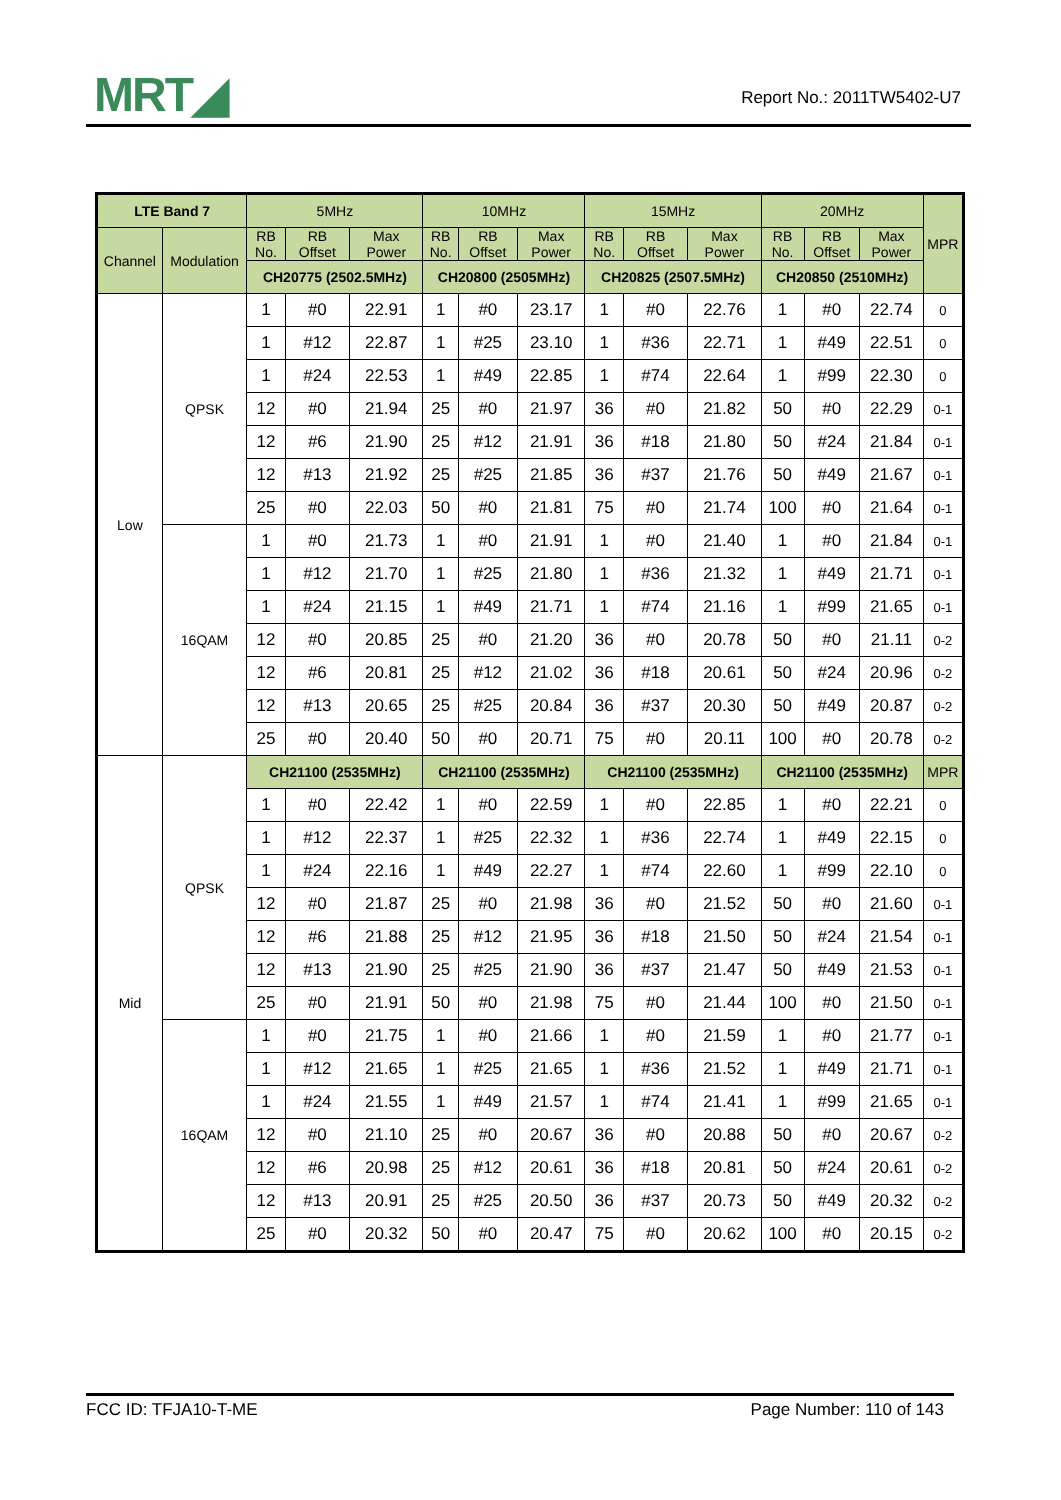MRT◢ Report No.: 2011TW5402-U7
| LTE Band 7 | | 5MHz | | | 10MHz | | | 15MHz | | | 20MHz | | | MPR |
| --- | --- | --- | --- | --- | --- | --- | --- | --- | --- | --- | --- | --- | --- | --- |
| Channel | Modulation | RB No. | RB Offset | Max Power | RB No. | RB Offset | Max Power | RB No. | RB Offset | Max Power | RB No. | RB Offset | Max Power | |
| | | CH20775 (2502.5MHz) | | | CH20800 (2505MHz) | | | CH20825 (2507.5MHz) | | | CH20850 (2510MHz) | | | |
| Low | QPSK | 1 | #0 | 22.91 | 1 | #0 | 23.17 | 1 | #0 | 22.76 | 1 | #0 | 22.74 | 0 |
| | | 1 | #12 | 22.87 | 1 | #25 | 23.10 | 1 | #36 | 22.71 | 1 | #49 | 22.51 | 0 |
| | | 1 | #24 | 22.53 | 1 | #49 | 22.85 | 1 | #74 | 22.64 | 1 | #99 | 22.30 | 0 |
| | | 12 | #0 | 21.94 | 25 | #0 | 21.97 | 36 | #0 | 21.82 | 50 | #0 | 22.29 | 0-1 |
| | | 12 | #6 | 21.90 | 25 | #12 | 21.91 | 36 | #18 | 21.80 | 50 | #24 | 21.84 | 0-1 |
| | | 12 | #13 | 21.92 | 25 | #25 | 21.85 | 36 | #37 | 21.76 | 50 | #49 | 21.67 | 0-1 |
| | | 25 | #0 | 22.03 | 50 | #0 | 21.81 | 75 | #0 | 21.74 | 100 | #0 | 21.64 | 0-1 |
| | 16QAM | 1 | #0 | 21.73 | 1 | #0 | 21.91 | 1 | #0 | 21.40 | 1 | #0 | 21.84 | 0-1 |
| | | 1 | #12 | 21.70 | 1 | #25 | 21.80 | 1 | #36 | 21.32 | 1 | #49 | 21.71 | 0-1 |
| | | 1 | #24 | 21.15 | 1 | #49 | 21.71 | 1 | #74 | 21.16 | 1 | #99 | 21.65 | 0-1 |
| | | 12 | #0 | 20.85 | 25 | #0 | 21.20 | 36 | #0 | 20.78 | 50 | #0 | 21.11 | 0-2 |
| | | 12 | #6 | 20.81 | 25 | #12 | 21.02 | 36 | #18 | 20.61 | 50 | #24 | 20.96 | 0-2 |
| | | 12 | #13 | 20.65 | 25 | #25 | 20.84 | 36 | #37 | 20.30 | 50 | #49 | 20.87 | 0-2 |
| | | 25 | #0 | 20.40 | 50 | #0 | 20.71 | 75 | #0 | 20.11 | 100 | #0 | 20.78 | 0-2 |
| Mid | QPSK | CH21100 (2535MHz) | | | CH21100 (2535MHz) | | | CH21100 (2535MHz) | | | CH21100 (2535MHz) | | | MPR |
| | | 1 | #0 | 22.42 | 1 | #0 | 22.59 | 1 | #0 | 22.85 | 1 | #0 | 22.21 | 0 |
| | | 1 | #12 | 22.37 | 1 | #25 | 22.32 | 1 | #36 | 22.74 | 1 | #49 | 22.15 | 0 |
| | | 1 | #24 | 22.16 | 1 | #49 | 22.27 | 1 | #74 | 22.60 | 1 | #99 | 22.10 | 0 |
| | | 12 | #0 | 21.87 | 25 | #0 | 21.98 | 36 | #0 | 21.52 | 50 | #0 | 21.60 | 0-1 |
| | | 12 | #6 | 21.88 | 25 | #12 | 21.95 | 36 | #18 | 21.50 | 50 | #24 | 21.54 | 0-1 |
| | | 12 | #13 | 21.90 | 25 | #25 | 21.90 | 36 | #37 | 21.47 | 50 | #49 | 21.53 | 0-1 |
| | | 25 | #0 | 21.91 | 50 | #0 | 21.98 | 75 | #0 | 21.44 | 100 | #0 | 21.50 | 0-1 |
| | 16QAM | 1 | #0 | 21.75 | 1 | #0 | 21.66 | 1 | #0 | 21.59 | 1 | #0 | 21.77 | 0-1 |
| | | 1 | #12 | 21.65 | 1 | #25 | 21.65 | 1 | #36 | 21.52 | 1 | #49 | 21.71 | 0-1 |
| | | 1 | #24 | 21.55 | 1 | #49 | 21.57 | 1 | #74 | 21.41 | 1 | #99 | 21.65 | 0-1 |
| | | 12 | #0 | 21.10 | 25 | #0 | 20.67 | 36 | #0 | 20.88 | 50 | #0 | 20.67 | 0-2 |
| | | 12 | #6 | 20.98 | 25 | #12 | 20.61 | 36 | #18 | 20.81 | 50 | #24 | 20.61 | 0-2 |
| | | 12 | #13 | 20.91 | 25 | #25 | 20.50 | 36 | #37 | 20.73 | 50 | #49 | 20.32 | 0-2 |
| | | 25 | #0 | 20.32 | 50 | #0 | 20.47 | 75 | #0 | 20.62 | 100 | #0 | 20.15 | 0-2 |
FCC ID: TFJA10-T-ME Page Number: 110 of 143